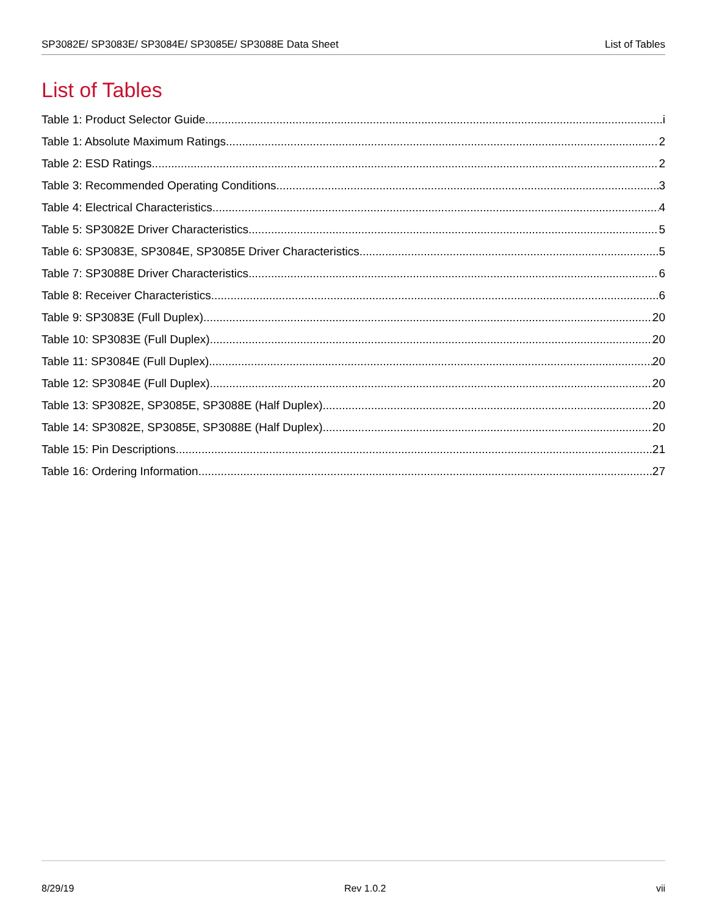SP3082E/ SP3083E/ SP3084E/ SP3085E/ SP3088E Data Sheet List of Tables
List of Tables
Table 1: Product Selector Guide i
Table 1: Absolute Maximum Ratings 2
Table 2: ESD Ratings 2
Table 3: Recommended Operating Conditions 3
Table 4: Electrical Characteristics 4
Table 5: SP3082E Driver Characteristics 5
Table 6: SP3083E, SP3084E, SP3085E Driver Characteristics 5
Table 7: SP3088E Driver Characteristics 6
Table 8: Receiver Characteristics 6
Table 9: SP3083E (Full Duplex) 20
Table 10: SP3083E (Full Duplex) 20
Table 11: SP3084E (Full Duplex) 20
Table 12: SP3084E (Full Duplex) 20
Table 13: SP3082E, SP3085E, SP3088E (Half Duplex) 20
Table 14: SP3082E, SP3085E, SP3088E (Half Duplex) 20
Table 15: Pin Descriptions 21
Table 16: Ordering Information 27
8/29/19 Rev 1.0.2 vii